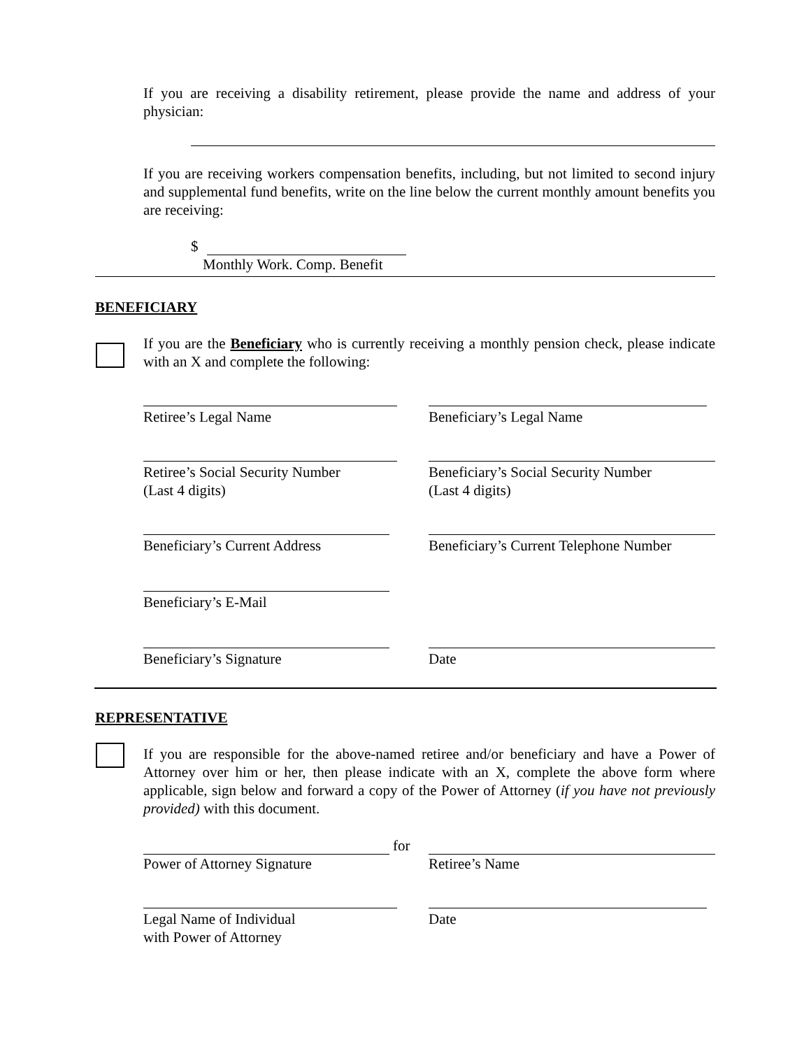If you are receiving a disability retirement, please provide the name and address of your physician:
If you are receiving workers compensation benefits, including, but not limited to second injury and supplemental fund benefits, write on the line below the current monthly amount benefits you are receiving:
$
Monthly Work. Comp. Benefit
BENEFICIARY
If you are the Beneficiary who is currently receiving a monthly pension check, please indicate with an X and complete the following:
Retiree’s Legal Name Beneficiary’s Legal Name
Retiree’s Social Security Number
(Last 4 digits)
Beneficiary’s Social Security Number
(Last 4 digits)
Beneficiary’s Current Address Beneficiary’s Current Telephone Number
Beneficiary’s E-Mail
Beneficiary’s Signature Date
REPRESENTATIVE
If you are responsible for the above-named retiree and/or beneficiary and have a Power of Attorney over him or her, then please indicate with an X, complete the above form where applicable, sign below and forward a copy of the Power of Attorney (if you have not previously provided) with this document.
for
Power of Attorney Signature Retiree’s Name
Legal Name of Individual
with Power of Attorney
Date